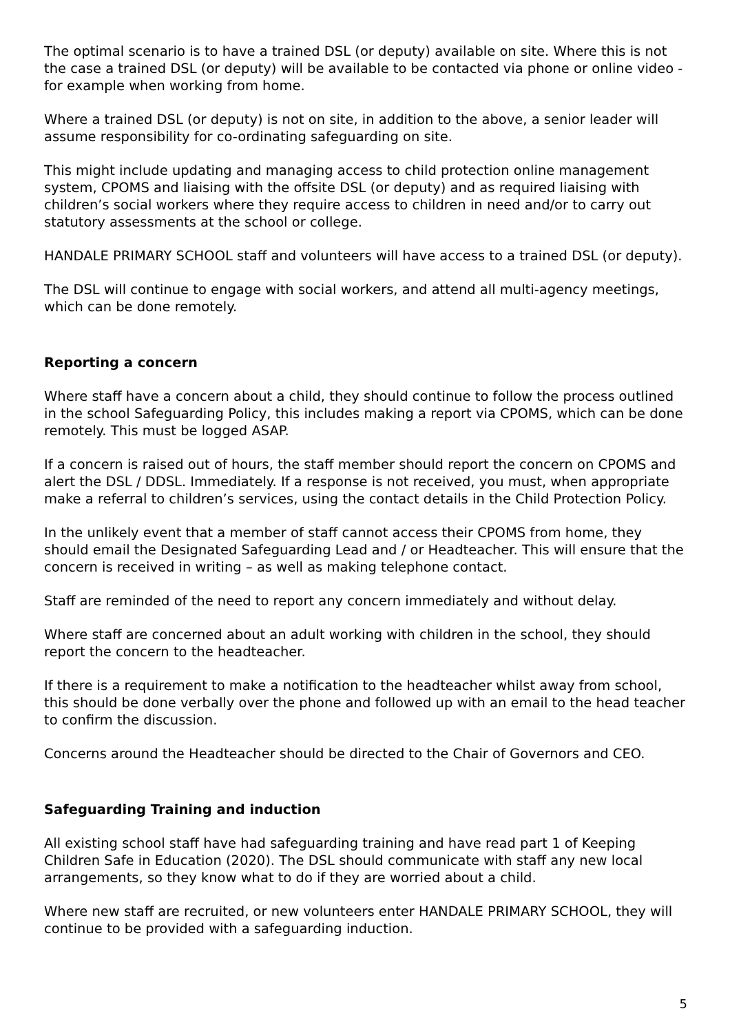The optimal scenario is to have a trained DSL (or deputy) available on site. Where this is not the case a trained DSL (or deputy) will be available to be contacted via phone or online video - for example when working from home.
Where a trained DSL (or deputy) is not on site, in addition to the above, a senior leader will assume responsibility for co-ordinating safeguarding on site.
This might include updating and managing access to child protection online management system, CPOMS and liaising with the offsite DSL (or deputy) and as required liaising with children’s social workers where they require access to children in need and/or to carry out statutory assessments at the school or college.
HANDALE PRIMARY SCHOOL staff and volunteers will have access to a trained DSL (or deputy).
The DSL will continue to engage with social workers, and attend all multi-agency meetings, which can be done remotely.
Reporting a concern
Where staff have a concern about a child, they should continue to follow the process outlined in the school Safeguarding Policy, this includes making a report via CPOMS, which can be done remotely. This must be logged ASAP.
If a concern is raised out of hours, the staff member should report the concern on CPOMS and alert the DSL / DDSL. Immediately. If a response is not received, you must, when appropriate make a referral to children’s services, using the contact details in the Child Protection Policy.
In the unlikely event that a member of staff cannot access their CPOMS from home, they should email the Designated Safeguarding Lead and / or Headteacher. This will ensure that the concern is received in writing – as well as making telephone contact.
Staff are reminded of the need to report any concern immediately and without delay.
Where staff are concerned about an adult working with children in the school, they should report the concern to the headteacher.
If there is a requirement to make a notification to the headteacher whilst away from school, this should be done verbally over the phone and followed up with an email to the head teacher to confirm the discussion.
Concerns around the Headteacher should be directed to the Chair of Governors and CEO.
Safeguarding Training and induction
All existing school staff have had safeguarding training and have read part 1 of Keeping Children Safe in Education (2020). The DSL should communicate with staff any new local arrangements, so they know what to do if they are worried about a child.
Where new staff are recruited, or new volunteers enter HANDALE PRIMARY SCHOOL, they will continue to be provided with a safeguarding induction.
5